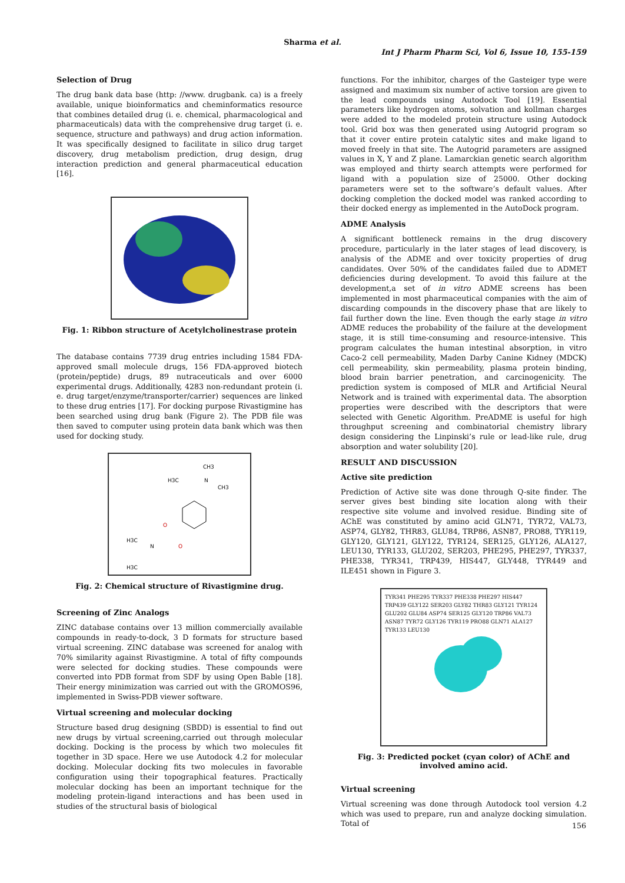Sharma et al.
Int J Pharm Pharm Sci, Vol 6, Issue 10, 155-159
Selection of Drug
The drug bank data base (http: //www. drugbank. ca) is a freely available, unique bioinformatics and cheminformatics resource that combines detailed drug (i. e. chemical, pharmacological and pharmaceuticals) data with the comprehensive drug target (i. e. sequence, structure and pathways) and drug action information. It was specifically designed to facilitate in silico drug target discovery, drug metabolism prediction, drug design, drug interaction prediction and general pharmaceutical education [16].
Fig. 1: Ribbon structure of Acetylcholinestrase protein
The database contains 7739 drug entries including 1584 FDA-approved small molecule drugs, 156 FDA-approved biotech (protein/peptide) drugs, 89 nutraceuticals and over 6000 experimental drugs. Additionally, 4283 non-redundant protein (i. e. drug target/enzyme/transporter/carrier) sequences are linked to these drug entries [17]. For docking purpose Rivastigmine has been searched using drug bank (Figure 2). The PDB file was then saved to computer using protein data bank which was then used for docking study.
CH3
H3C
N
CH3
O
H3C
N
O
H3C
Fig. 2: Chemical structure of Rivastigmine drug.
Screening of Zinc Analogs
ZINC database contains over 13 million commercially available compounds in ready-to-dock, 3 D formats for structure based virtual screening. ZINC database was screened for analog with 70% similarity against Rivastigmine. A total of fifty compounds were selected for docking studies. These compounds were converted into PDB format from SDF by using Open Bable [18]. Their energy minimization was carried out with the GROMOS96, implemented in Swiss-PDB viewer software.
Virtual screening and molecular docking
Structure based drug designing (SBDD) is essential to find out new drugs by virtual screening,carried out through molecular docking. Docking is the process by which two molecules fit together in 3D space. Here we use Autodock 4.2 for molecular docking. Molecular docking fits two molecules in favorable configuration using their topographical features. Practically molecular docking has been an important technique for the modeling protein-ligand interactions and has been used in studies of the structural basis of biological
functions. For the inhibitor, charges of the Gasteiger type were assigned and maximum six number of active torsion are given to the lead compounds using Autodock Tool [19]. Essential parameters like hydrogen atoms, solvation and kollman charges were added to the modeled protein structure using Autodock tool. Grid box was then generated using Autogrid program so that it cover entire protein catalytic sites and make ligand to moved freely in that site. The Autogrid parameters are assigned values in X, Y and Z plane. Lamarckian genetic search algorithm was employed and thirty search attempts were performed for ligand with a population size of 25000. Other docking parameters were set to the software’s default values. After docking completion the docked model was ranked according to their docked energy as implemented in the AutoDock program.
ADME Analysis
A significant bottleneck remains in the drug discovery procedure, particularly in the later stages of lead discovery, is analysis of the ADME and over toxicity properties of drug candidates. Over 50% of the candidates failed due to ADMET deficiencies during development. To avoid this failure at the development,a set of in vitro ADME screens has been implemented in most pharmaceutical companies with the aim of discarding compounds in the discovery phase that are likely to fail further down the line. Even though the early stage in vitro ADME reduces the probability of the failure at the development stage, it is still time-consuming and resource-intensive. This program calculates the human intestinal absorption, in vitro Caco-2 cell permeability, Maden Darby Canine Kidney (MDCK) cell permeability, skin permeability, plasma protein binding, blood brain barrier penetration, and carcinogenicity. The prediction system is composed of MLR and Artificial Neural Network and is trained with experimental data. The absorption properties were described with the descriptors that were selected with Genetic Algorithm. PreADME is useful for high throughput screening and combinatorial chemistry library design considering the Linpinski’s rule or lead-like rule, drug absorption and water solubility [20].
RESULT AND DISCUSSION
Active site prediction
Prediction of Active site was done through Q-site finder. The server gives best binding site location along with their respective site volume and involved residue. Binding site of AChE was constituted by amino acid GLN71, TYR72, VAL73, ASP74, GLY82, THR83, GLU84, TRP86, ASN87, PRO88, TYR119, GLY120, GLY121, GLY122, TYR124, SER125, GLY126, ALA127, LEU130, TYR133, GLU202, SER203, PHE295, PHE297, TYR337, PHE338, TYR341, TRP439, HIS447, GLY448, TYR449 and ILE451 shown in Figure 3.
TYR341 PHE295 TYR337 PHE338 PHE297 HIS447 TRP439 GLY122 SER203 GLY82 THR83 GLY121 TYR124 GLU202 GLU84 ASP74 SER125 GLY120 TRP86 VAL73 ASN87 TYR72 GLY126 TYR119 PRO88 GLN71 ALA127 TYR133 LEU130
Fig. 3: Predicted pocket (cyan color) of AChE and involved amino acid.
Virtual screening
Virtual screening was done through Autodock tool version 4.2 which was used to prepare, run and analyze docking simulation. Total of
156